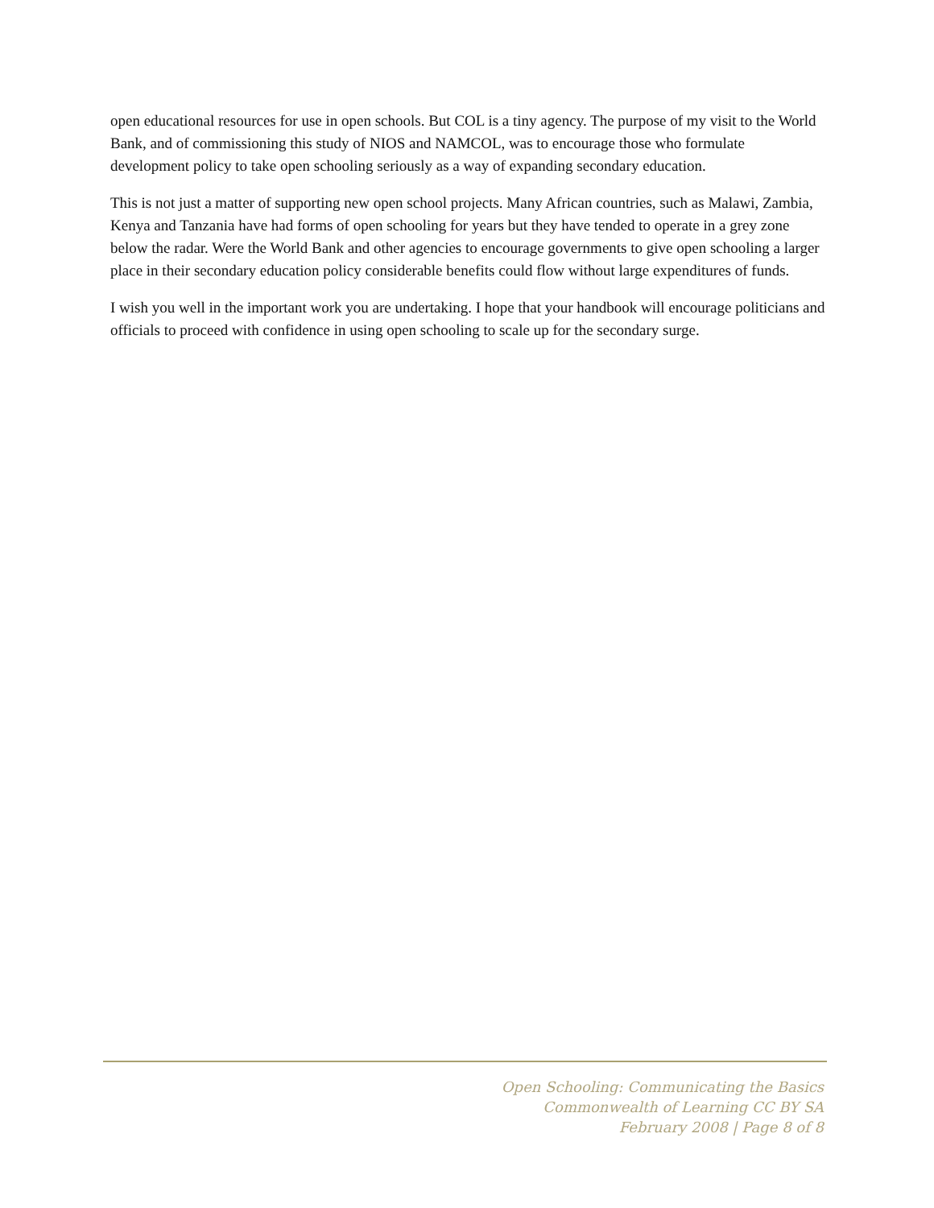open educational resources for use in open schools. But COL is a tiny agency. The purpose of my visit to the World Bank, and of commissioning this study of NIOS and NAMCOL, was to encourage those who formulate development policy to take open schooling seriously as a way of expanding secondary education.
This is not just a matter of supporting new open school projects. Many African countries, such as Malawi, Zambia, Kenya and Tanzania have had forms of open schooling for years but they have tended to operate in a grey zone below the radar. Were the World Bank and other agencies to encourage governments to give open schooling a larger place in their secondary education policy considerable benefits could flow without large expenditures of funds.
I wish you well in the important work you are undertaking. I hope that your handbook will encourage politicians and officials to proceed with confidence in using open schooling to scale up for the secondary surge.
Open Schooling: Communicating the Basics
Commonwealth of Learning CC BY SA
February 2008 | Page 8 of 8